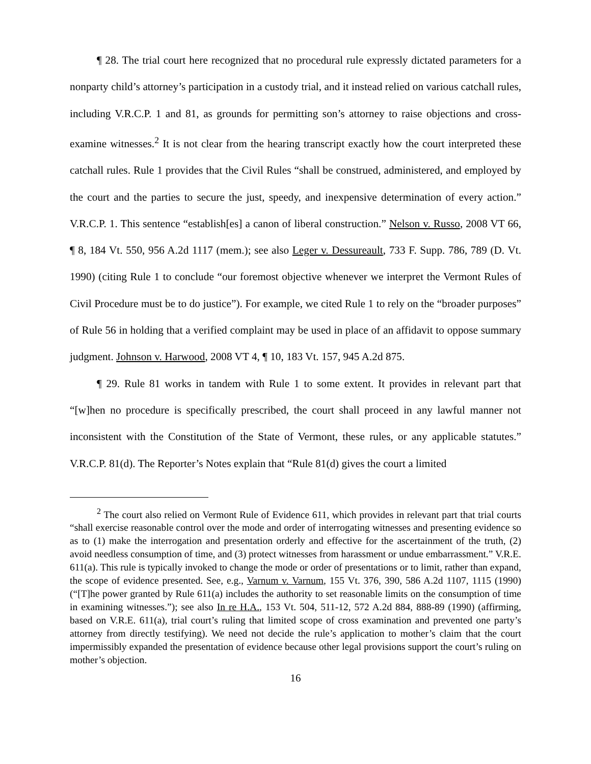¶ 28. The trial court here recognized that no procedural rule expressly dictated parameters for a nonparty child’s attorney’s participation in a custody trial, and it instead relied on various catchall rules, including V.R.C.P. 1 and 81, as grounds for permitting son’s attorney to raise objections and cross-examine witnesses.<sup>2</sup> It is not clear from the hearing transcript exactly how the court interpreted these catchall rules. Rule 1 provides that the Civil Rules “shall be construed, administered, and employed by the court and the parties to secure the just, speedy, and inexpensive determination of every action.” V.R.C.P. 1. This sentence “establish[es] a canon of liberal construction.” Nelson v. Russo, 2008 VT 66, ¶ 8, 184 Vt. 550, 956 A.2d 1117 (mem.); see also Leger v. Dessureault, 733 F. Supp. 786, 789 (D. Vt. 1990) (citing Rule 1 to conclude “our foremost objective whenever we interpret the Vermont Rules of Civil Procedure must be to do justice”). For example, we cited Rule 1 to rely on the “broader purposes” of Rule 56 in holding that a verified complaint may be used in place of an affidavit to oppose summary judgment. Johnson v. Harwood, 2008 VT 4, ¶ 10, 183 Vt. 157, 945 A.2d 875.
¶ 29. Rule 81 works in tandem with Rule 1 to some extent. It provides in relevant part that “[w]hen no procedure is specifically prescribed, the court shall proceed in any lawful manner not inconsistent with the Constitution of the State of Vermont, these rules, or any applicable statutes.” V.R.C.P. 81(d). The Reporter’s Notes explain that “Rule 81(d) gives the court a limited
<sup>2</sup> The court also relied on Vermont Rule of Evidence 611, which provides in relevant part that trial courts “shall exercise reasonable control over the mode and order of interrogating witnesses and presenting evidence so as to (1) make the interrogation and presentation orderly and effective for the ascertainment of the truth, (2) avoid needless consumption of time, and (3) protect witnesses from harassment or undue embarrassment.” V.R.E. 611(a). This rule is typically invoked to change the mode or order of presentations or to limit, rather than expand, the scope of evidence presented. See, e.g., Varnum v. Varnum, 155 Vt. 376, 390, 586 A.2d 1107, 1115 (1990) (“[T]he power granted by Rule 611(a) includes the authority to set reasonable limits on the consumption of time in examining witnesses.”); see also In re H.A., 153 Vt. 504, 511-12, 572 A.2d 884, 888-89 (1990) (affirming, based on V.R.E. 611(a), trial court’s ruling that limited scope of cross examination and prevented one party’s attorney from directly testifying). We need not decide the rule’s application to mother’s claim that the court impermissibly expanded the presentation of evidence because other legal provisions support the court’s ruling on mother’s objection.
16